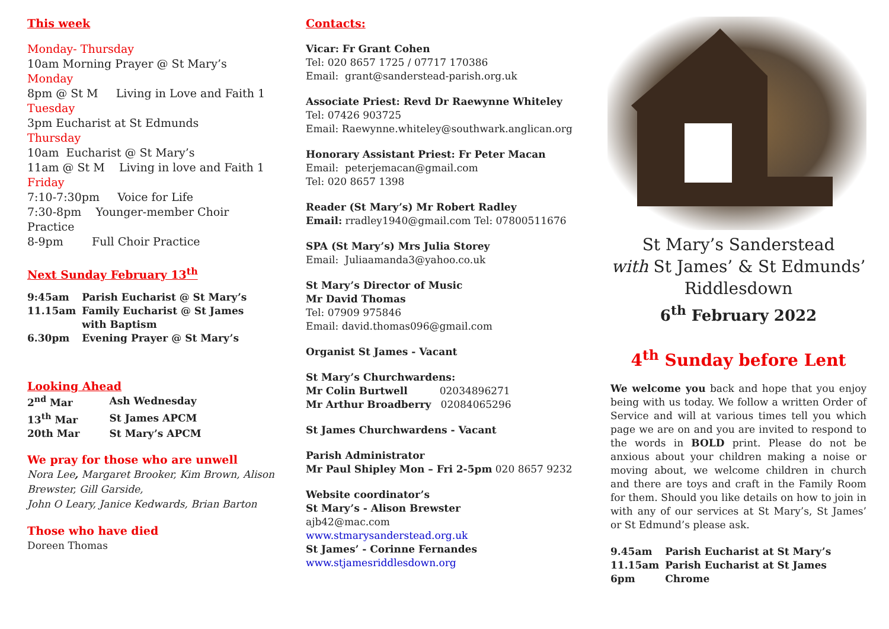This week
Monday- Thursday
10am Morning Prayer @ St Mary’s
Monday
8pm @ St M Living in Love and Faith 1
Tuesday
3pm Eucharist at St Edmunds
Thursday
10am Eucharist @ St Mary’s
11am @ St M Living in love and Faith 1
Friday
7:10-7:30pm Voice for Life
7:30-8pm Younger-member Choir Practice
8-9pm Full Choir Practice
Next Sunday February 13<sup>th</sup>
| 9:45am | Parish Eucharist @ St Mary’s |
| 11.15am | Family Eucharist @ St James |
| | with Baptism |
| 6.30pm | Evening Prayer @ St Mary’s |
Looking Ahead
| 2<sup>nd</sup> Mar | Ash Wednesday |
| 13<sup>th</sup> Mar | St James APCM |
| 20th Mar | St Mary’s APCM |
We pray for those who are unwell
Nora Lee, Margaret Brooker, Kim Brown, Alison Brewster, Gill Garside,
John O Leary, Janice Kedwards, Brian Barton
Those who have died
Doreen Thomas
Contacts:
Vicar: Fr Grant Cohen
Tel: 020 8657 1725 / 07717 170386
Email: grant@sanderstead-parish.org.uk
Associate Priest: Revd Dr Raewynne Whiteley
Tel: 07426 903725
Email: Raewynne.whiteley@southwark.anglican.org
Honorary Assistant Priest: Fr Peter Macan
Email: peterjemacan@gmail.com
Tel: 020 8657 1398
Reader (St Mary’s) Mr Robert Radley
Email: rradley1940@gmail.com Tel: 07800511676
SPA (St Mary’s) Mrs Julia Storey
Email: Juliaamanda3@yahoo.co.uk
St Mary’s Director of Music
Mr David Thomas
Tel: 07909 975846
Email: david.thomas096@gmail.com
Organist St James - Vacant
St Mary’s Churchwardens:
Mr Colin Burtwell 02034896271
Mr Arthur Broadberry 02084065296
St James Churchwardens - Vacant
Parish Administrator
Mr Paul Shipley Mon – Fri 2-5pm 020 8657 9232
Website coordinator’s
St Mary’s - Alison Brewster
ajb42@mac.com
www.stmarysanderstead.org.uk
St James’ - Corinne Fernandes
www.stjamesriddlesdown.org
St Mary’s Sanderstead
with St James’ & St Edmunds’
Riddlesdown
6<sup>th</sup> February 2022
4<sup>th</sup> Sunday before Lent
We welcome you back and hope that you enjoy being with us today. We follow a written Order of Service and will at various times tell you which page we are on and you are invited to respond to the words in BOLD print. Please do not be anxious about your children making a noise or moving about, we welcome children in church and there are toys and craft in the Family Room for them. Should you like details on how to join in with any of our services at St Mary’s, St James’ or St Edmund’s please ask.
| 9.45am | Parish Eucharist at St Mary’s |
| 11.15am | Parish Eucharist at St James |
| 6pm | Chrome |